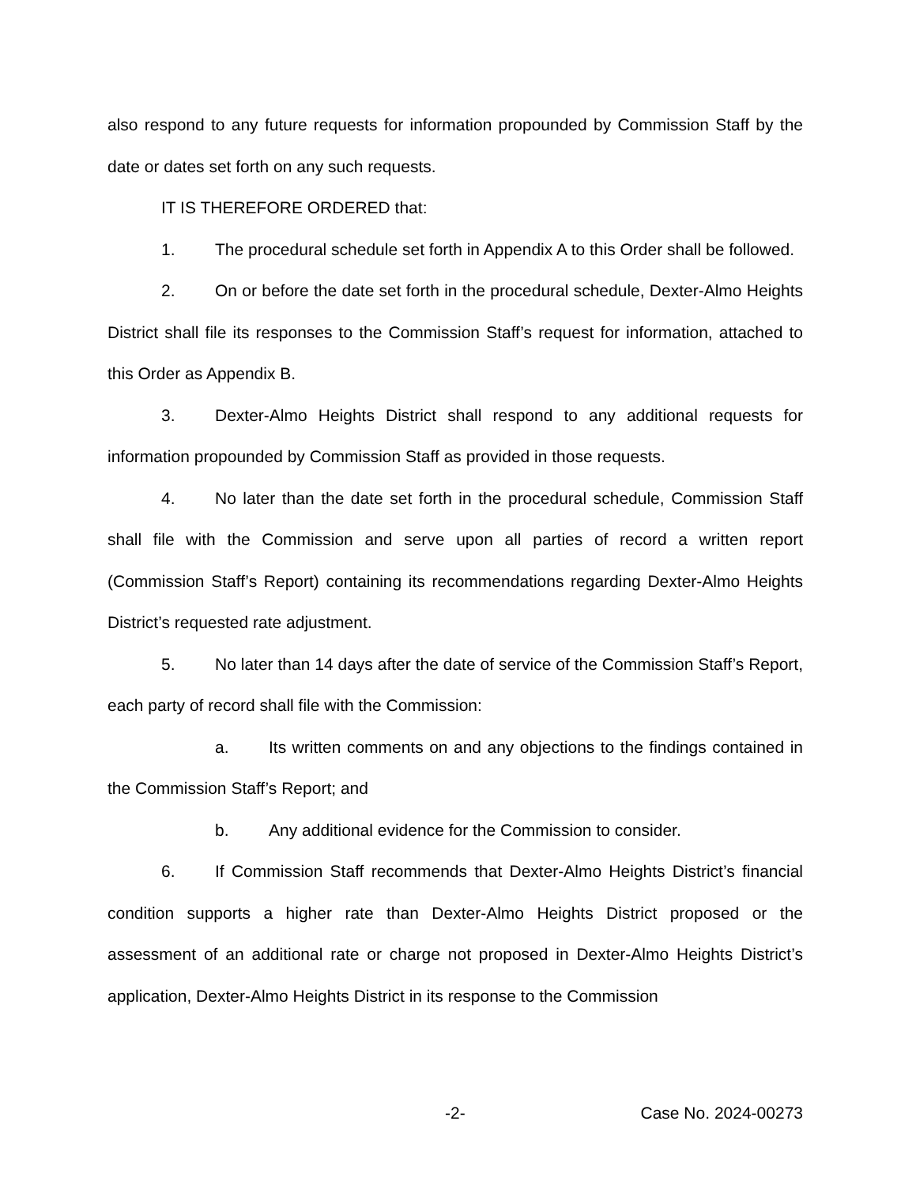also respond to any future requests for information propounded by Commission Staff by the date or dates set forth on any such requests.
IT IS THEREFORE ORDERED that:
1. The procedural schedule set forth in Appendix A to this Order shall be followed.
2. On or before the date set forth in the procedural schedule, Dexter-Almo Heights District shall file its responses to the Commission Staff’s request for information, attached to this Order as Appendix B.
3. Dexter-Almo Heights District shall respond to any additional requests for information propounded by Commission Staff as provided in those requests.
4. No later than the date set forth in the procedural schedule, Commission Staff shall file with the Commission and serve upon all parties of record a written report (Commission Staff’s Report) containing its recommendations regarding Dexter-Almo Heights District’s requested rate adjustment.
5. No later than 14 days after the date of service of the Commission Staff’s Report, each party of record shall file with the Commission:
a. Its written comments on and any objections to the findings contained in the Commission Staff’s Report; and
b. Any additional evidence for the Commission to consider.
6. If Commission Staff recommends that Dexter-Almo Heights District’s financial condition supports a higher rate than Dexter-Almo Heights District proposed or the assessment of an additional rate or charge not proposed in Dexter-Almo Heights District’s application, Dexter-Almo Heights District in its response to the Commission
-2- Case No. 2024-00273